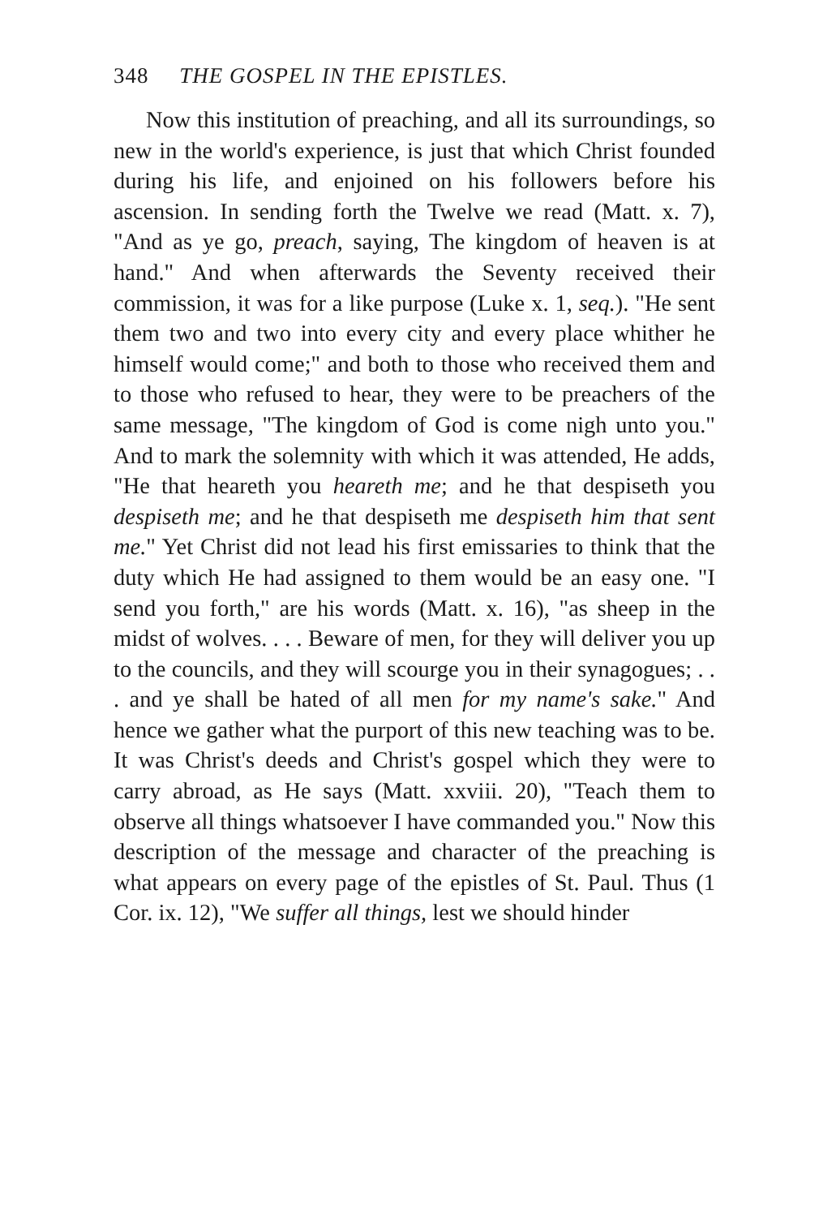348 THE GOSPEL IN THE EPISTLES.
Now this institution of preaching, and all its surroundings, so new in the world's experience, is just that which Christ founded during his life, and enjoined on his followers before his ascension. In sending forth the Twelve we read (Matt. x. 7), "And as ye go, preach, saying, The kingdom of heaven is at hand." And when afterwards the Seventy received their commission, it was for a like purpose (Luke x. 1, seq.). "He sent them two and two into every city and every place whither he himself would come;" and both to those who received them and to those who refused to hear, they were to be preachers of the same message, "The kingdom of God is come nigh unto you." And to mark the solemnity with which it was attended, He adds, "He that heareth you heareth me; and he that despiseth you despiseth me; and he that despiseth me despiseth him that sent me." Yet Christ did not lead his first emissaries to think that the duty which He had assigned to them would be an easy one. "I send you forth," are his words (Matt. x. 16), "as sheep in the midst of wolves. . . . Beware of men, for they will deliver you up to the councils, and they will scourge you in their synagogues; . . . and ye shall be hated of all men for my name's sake." And hence we gather what the purport of this new teaching was to be. It was Christ's deeds and Christ's gospel which they were to carry abroad, as He says (Matt. xxviii. 20), "Teach them to observe all things whatsoever I have commanded you." Now this description of the message and character of the preaching is what appears on every page of the epistles of St. Paul. Thus (1 Cor. ix. 12), "We suffer all things, lest we should hinder